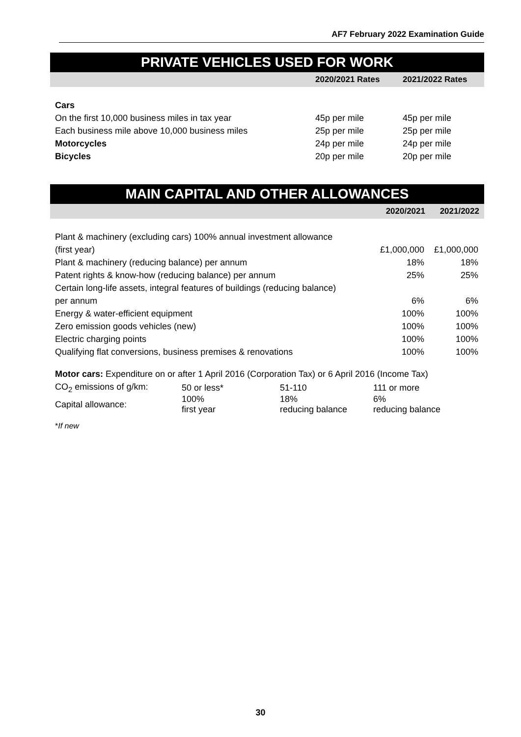AF7 February 2022 Examination Guide
PRIVATE VEHICLES USED FOR WORK
| | 2020/2021 Rates | 2021/2022 Rates |
| --- | --- | --- |
| Cars | | |
| On the first 10,000 business miles in tax year | 45p per mile | 45p per mile |
| Each business mile above 10,000 business miles | 25p per mile | 25p per mile |
| Motorcycles | 24p per mile | 24p per mile |
| Bicycles | 20p per mile | 20p per mile |
MAIN CAPITAL AND OTHER ALLOWANCES
| | 2020/2021 | 2021/2022 |
| --- | --- | --- |
| Plant & machinery (excluding cars) 100% annual investment allowance | | |
| (first year) | £1,000,000 | £1,000,000 |
| Plant & machinery (reducing balance) per annum | 18% | 18% |
| Patent rights & know-how (reducing balance) per annum | 25% | 25% |
| Certain long-life assets, integral features of buildings (reducing balance) | | |
| per annum | 6% | 6% |
| Energy & water-efficient equipment | 100% | 100% |
| Zero emission goods vehicles (new) | 100% | 100% |
| Electric charging points | 100% | 100% |
| Qualifying flat conversions, business premises & renovations | 100% | 100% |
Motor cars: Expenditure on or after 1 April 2016 (Corporation Tax) or 6 April 2016 (Income Tax)
| CO<sub>2</sub> emissions of g/km: | 50 or less* | 51-110 | 111 or more |
| Capital allowance: | 100% first year | 18% reducing balance | 6% reducing balance |
*If new
30